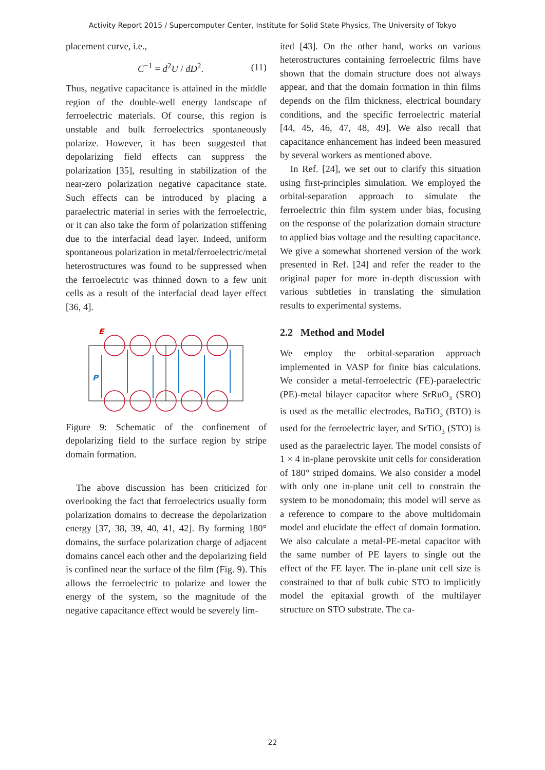Activity Report 2015 / Supercomputer Center, Institute for Solid State Physics, The University of Tokyo
placement curve, i.e.,
C<sup>−1</sup> = d<sup>2</sup>U / dD<sup>2</sup>. (11)
Thus, negative capacitance is attained in the middle region of the double-well energy landscape of ferroelectric materials. Of course, this region is unstable and bulk ferroelectrics spontaneously polarize. However, it has been suggested that depolarizing field effects can suppress the polarization [35], resulting in stabilization of the near-zero polarization negative capacitance state. Such effects can be introduced by placing a paraelectric material in series with the ferroelectric, or it can also take the form of polarization stiffening due to the interfacial dead layer. Indeed, uniform spontaneous polarization in metal/ferroelectric/metal heterostructures was found to be suppressed when the ferroelectric was thinned down to a few unit cells as a result of the interfacial dead layer effect [36, 4].
E
P
Figure 9: Schematic of the confinement of depolarizing field to the surface region by stripe domain formation.
The above discussion has been criticized for overlooking the fact that ferroelectrics usually form polarization domains to decrease the depolarization energy [37, 38, 39, 40, 41, 42]. By forming 180° domains, the surface polarization charge of adjacent domains cancel each other and the depolarizing field is confined near the surface of the film (Fig. 9). This allows the ferroelectric to polarize and lower the energy of the system, so the magnitude of the negative capacitance effect would be severely lim-
ited [43]. On the other hand, works on various heterostructures containing ferroelectric films have shown that the domain structure does not always appear, and that the domain formation in thin films depends on the film thickness, electrical boundary conditions, and the specific ferroelectric material [44, 45, 46, 47, 48, 49]. We also recall that capacitance enhancement has indeed been measured by several workers as mentioned above.
In Ref. [24], we set out to clarify this situation using first-principles simulation. We employed the orbital-separation approach to simulate the ferroelectric thin film system under bias, focusing on the response of the polarization domain structure to applied bias voltage and the resulting capacitance. We give a somewhat shortened version of the work presented in Ref. [24] and refer the reader to the original paper for more in-depth discussion with various subtleties in translating the simulation results to experimental systems.
2.2 Method and Model
We employ the orbital-separation approach implemented in VASP for finite bias calculations. We consider a metal-ferroelectric (FE)-paraelectric (PE)-metal bilayer capacitor where SrRuO<sub>3</sub> (SRO) is used as the metallic electrodes, BaTiO<sub>3</sub> (BTO) is used for the ferroelectric layer, and SrTiO<sub>3</sub> (STO) is used as the paraelectric layer. The model consists of 1 × 4 in-plane perovskite unit cells for consideration of 180° striped domains. We also consider a model with only one in-plane unit cell to constrain the system to be monodomain; this model will serve as a reference to compare to the above multidomain model and elucidate the effect of domain formation. We also calculate a metal-PE-metal capacitor with the same number of PE layers to single out the effect of the FE layer. The in-plane unit cell size is constrained to that of bulk cubic STO to implicitly model the epitaxial growth of the multilayer structure on STO substrate. The ca-
22